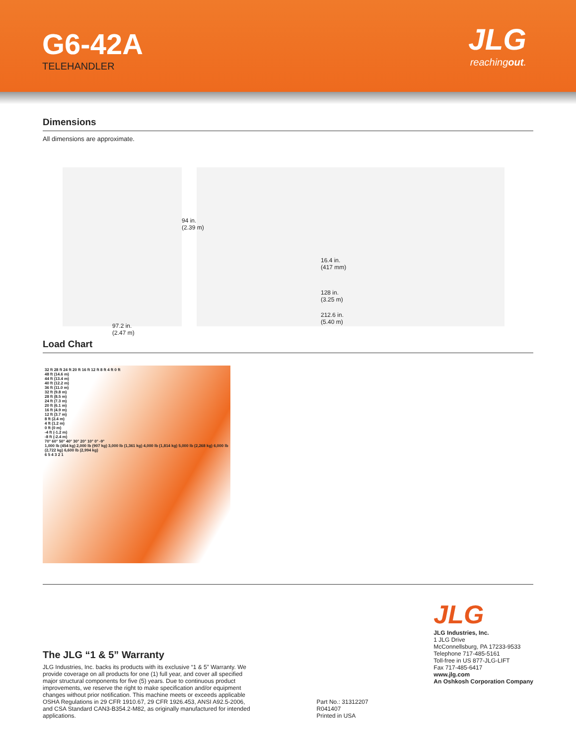G6-42A
TELEHANDLER
JLG
reachingout.
Dimensions
All dimensions are approximate.
97.2 in.
(2.47 m)
94 in.
(2.39 m)
16.4 in.
(417 mm)
128 in.
(3.25 m)
212.6 in.
(5.40 m)
Load Chart
32 ft 28 ft 24 ft 20 ft 16 ft 12 ft 8 ft 4 ft 0 ft
48 ft (14.6 m)
44 ft (13.4 m)
40 ft (12.2 m)
36 ft (11.0 m)
32 ft (9.8 m)
28 ft (8.5 m)
24 ft (7.3 m)
20 ft (6.1 m)
16 ft (4.9 m)
12 ft (3.7 m)
8 ft (2.4 m)
4 ft (1.2 m)
0 ft (0 m)
-4 ft (-1.2 m)
-8 ft (-2.4 m)
70° 60° 50° 40° 30° 20° 10° 0° -9°
1,000 lb (454 kg) 2,000 lb (907 kg) 3,000 lb (1,361 kg) 4,000 lb (1,814 kg) 5,000 lb (2,268 kg) 6,000 lb (2,722 kg) 6,600 lb (2,994 kg)
6 5 4 3 2 1
The JLG “1 & 5” Warranty
JLG Industries, Inc. backs its products with its exclusive “1 & 5” Warranty. We provide coverage on all products for one (1) full year, and cover all specified major structural components for five (5) years. Due to continuous product improvements, we reserve the right to make specification and/or equipment changes without prior notification. This machine meets or exceeds applicable OSHA Regulations in 29 CFR 1910.67, 29 CFR 1926.453, ANSI A92.5-2006, and CSA Standard CAN3-B354.2-M82, as originally manufactured for intended applications.
Part No.: 31312207
R041407
Printed in USA
JLG
JLG Industries, Inc.
1 JLG Drive
McConnellsburg, PA 17233-9533
Telephone 717-485-5161
Toll-free in US 877-JLG-LIFT
Fax 717-485-6417
www.jlg.com
An Oshkosh Corporation Company